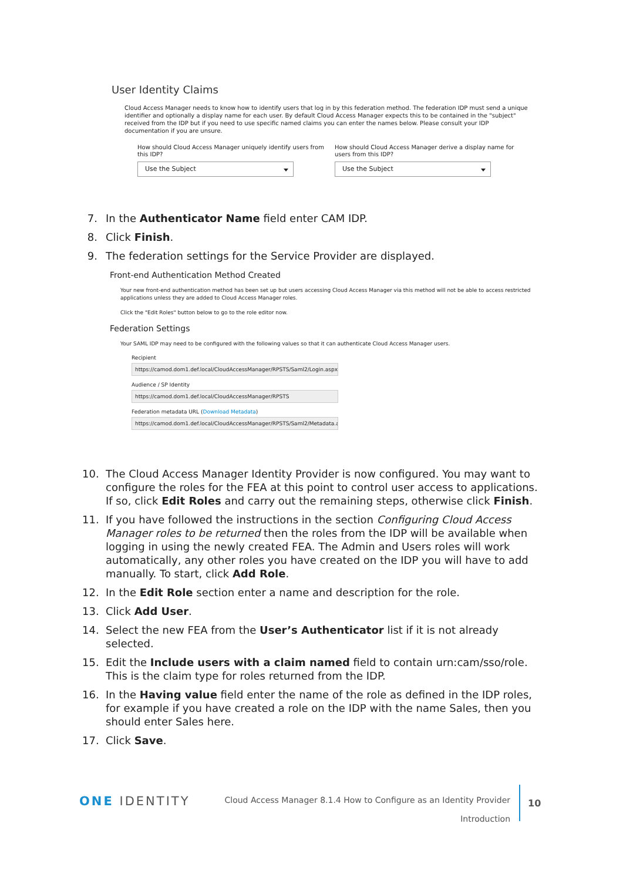User Identity Claims
Cloud Access Manager needs to know how to identify users that log in by this federation method. The federation IDP must send a unique identifier and optionally a display name for each user. By default Cloud Access Manager expects this to be contained in the "subject" received from the IDP but if you need to use specific named claims you can enter the names below. Please consult your IDP documentation if you are unsure.
How should Cloud Access Manager uniquely identify users from this IDP?
Use the Subject
How should Cloud Access Manager derive a display name for users from this IDP?
Use the Subject
7. In the Authenticator Name field enter CAM IDP.
8. Click Finish.
9. The federation settings for the Service Provider are displayed.
Front-end Authentication Method Created
Your new front-end authentication method has been set up but users accessing Cloud Access Manager via this method will not be able to access restricted applications unless they are added to Cloud Access Manager roles.
Click the "Edit Roles" button below to go to the role editor now.
Federation Settings
Your SAML IDP may need to be configured with the following values so that it can authenticate Cloud Access Manager users.
Recipient
https://camod.dom1.def.local/CloudAccessManager/RPSTS/Saml2/Login.aspx
Audience / SP Identity
https://camod.dom1.def.local/CloudAccessManager/RPSTS
Federation metadata URL (Download Metadata)
https://camod.dom1.def.local/CloudAccessManager/RPSTS/Saml2/Metadata.ash
10. The Cloud Access Manager Identity Provider is now configured. You may want to configure the roles for the FEA at this point to control user access to applications. If so, click Edit Roles and carry out the remaining steps, otherwise click Finish.
11. If you have followed the instructions in the section Configuring Cloud Access Manager roles to be returned then the roles from the IDP will be available when logging in using the newly created FEA. The Admin and Users roles will work automatically, any other roles you have created on the IDP you will have to add manually. To start, click Add Role.
12. In the Edit Role section enter a name and description for the role.
13. Click Add User.
14. Select the new FEA from the User’s Authenticator list if it is not already selected.
15. Edit the Include users with a claim named field to contain urn:cam/sso/role. This is the claim type for roles returned from the IDP.
16. In the Having value field enter the name of the role as defined in the IDP roles, for example if you have created a role on the IDP with the name Sales, then you should enter Sales here.
17. Click Save.
ONE IDENTITY
Cloud Access Manager 8.1.4 How to Configure as an Identity Provider
Introduction
10